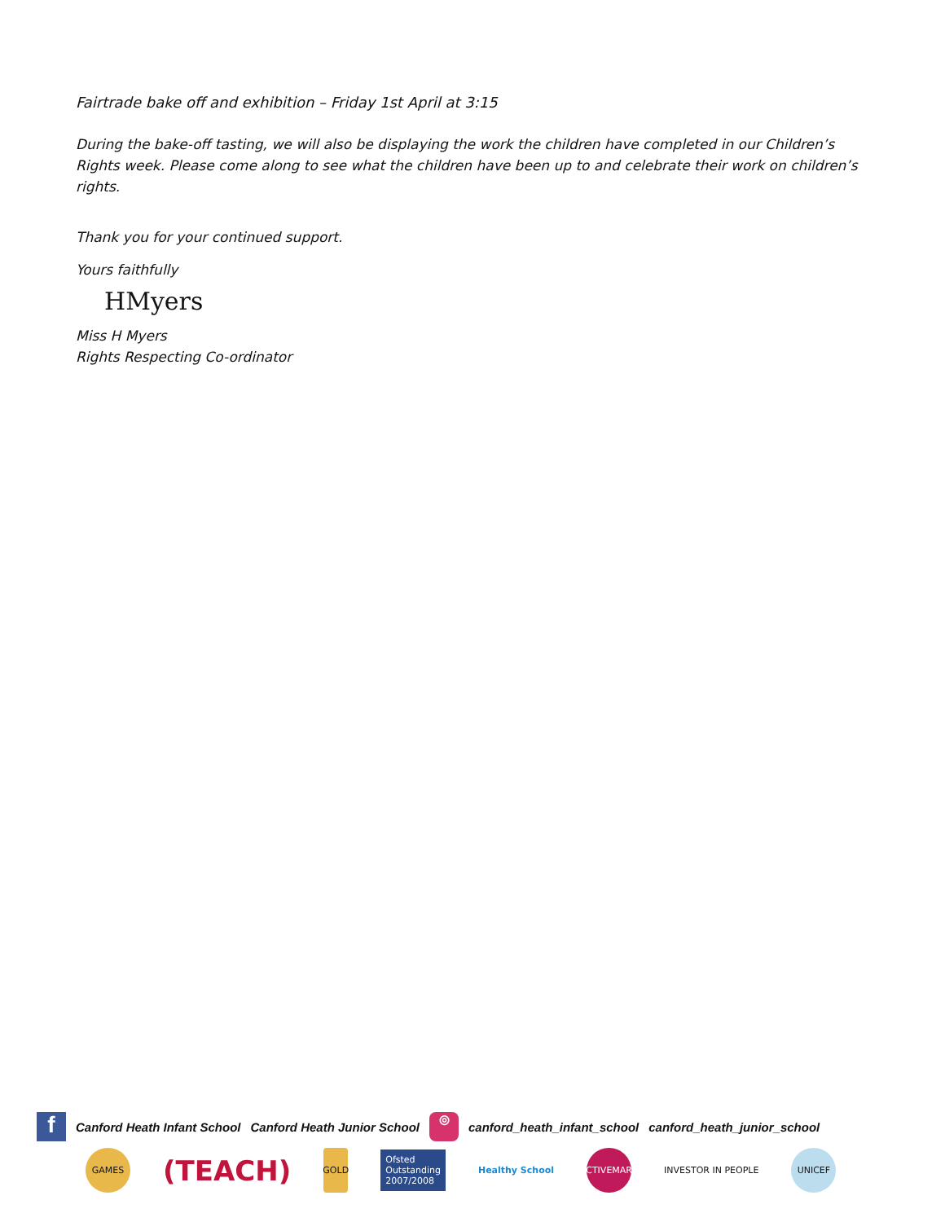Fairtrade bake off and exhibition – Friday 1st April at 3:15
During the bake-off tasting, we will also be displaying the work the children have completed in our Children’s Rights week. Please come along to see what the children have been up to and celebrate their work on children’s rights.
Thank you for your continued support.
Yours faithfully
HMyers
Miss H Myers
Rights Respecting Co-ordinator
f
Canford Heath Infant School Canford Heath Junior School
◎
canford_heath_infant_school canford_heath_junior_school
GAMES
(TEACH)
GOLD
Ofsted
Outstanding
2007/2008
Healthy School
ACTIVEMARK
INVESTOR IN PEOPLE
UNICEF